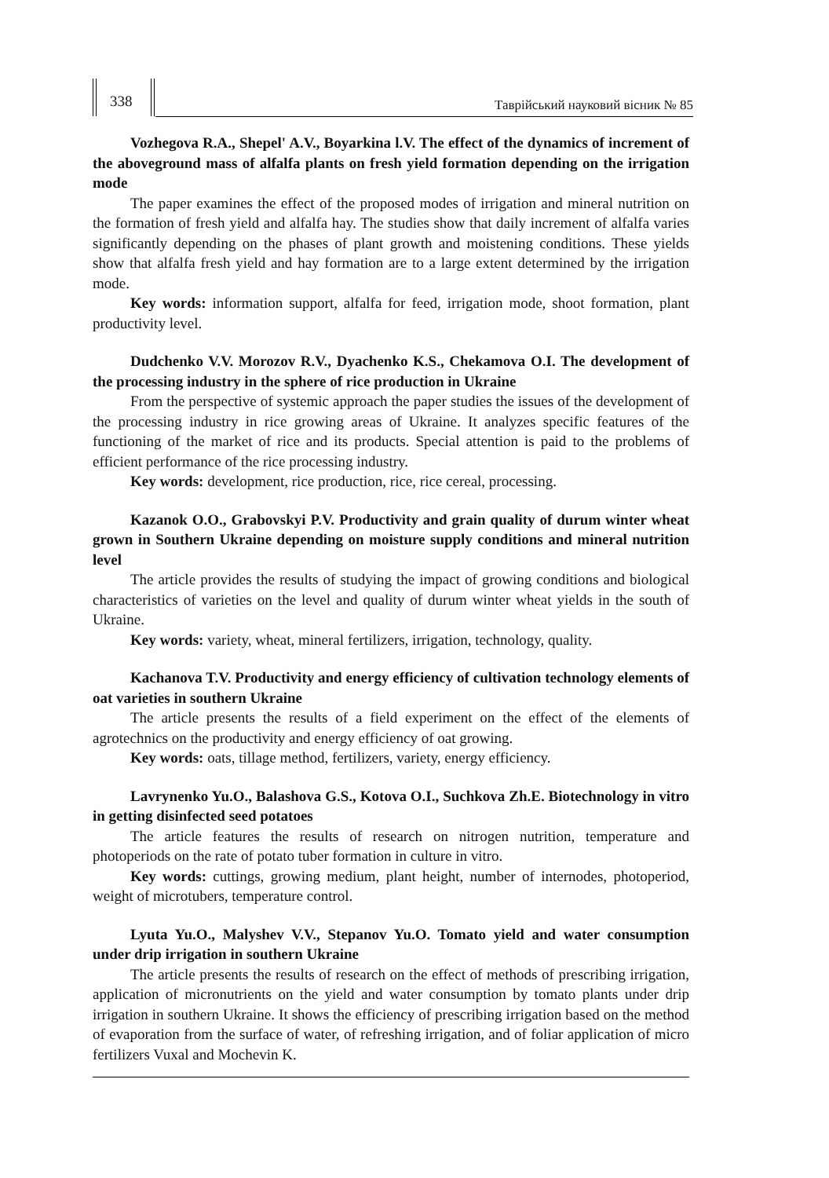338
Таврійський науковий вісник № 85
Vozhegova R.A., Shepel' A.V., Boyarkina l.V. The effect of the dynamics of increment of the aboveground mass of alfalfa plants on fresh yield formation depending on the irrigation mode
The paper examines the effect of the proposed modes of irrigation and mineral nutrition on the formation of fresh yield and alfalfa hay. The studies show that daily increment of alfalfa varies significantly depending on the phases of plant growth and moistening conditions. These yields show that alfalfa fresh yield and hay formation are to a large extent determined by the irrigation mode.
Key words: information support, alfalfa for feed, irrigation mode, shoot formation, plant productivity level.
Dudchenko V.V. Morozov R.V., Dyachenko K.S., Chekamova O.I. The development of the processing industry in the sphere of rice production in Ukraine
From the perspective of systemic approach the paper studies the issues of the development of the processing industry in rice growing areas of Ukraine. It analyzes specific features of the functioning of the market of rice and its products. Special attention is paid to the problems of efficient performance of the rice processing industry.
Key words: development, rice production, rice, rice cereal, processing.
Kazanok O.O., Grabovskyi P.V. Productivity and grain quality of durum winter wheat grown in Southern Ukraine depending on moisture supply conditions and mineral nutrition level
The article provides the results of studying the impact of growing conditions and biological characteristics of varieties on the level and quality of durum winter wheat yields in the south of Ukraine.
Key words: variety, wheat, mineral fertilizers, irrigation, technology, quality.
Kachanova T.V. Productivity and energy efficiency of cultivation technology elements of oat varieties in southern Ukraine
The article presents the results of a field experiment on the effect of the elements of agrotechnics on the productivity and energy efficiency of oat growing.
Key words: oats, tillage method, fertilizers, variety, energy efficiency.
Lavrynenko Yu.O., Balashova G.S., Kotova O.I., Suchkova Zh.E. Biotechnology in vitro in getting disinfected seed potatoes
The article features the results of research on nitrogen nutrition, temperature and photoperiods on the rate of potato tuber formation in culture in vitro.
Key words: cuttings, growing medium, plant height, number of internodes, photoperiod, weight of microtubers, temperature control.
Lyuta Yu.O., Malyshev V.V., Stepanov Yu.O. Tomato yield and water consumption under drip irrigation in southern Ukraine
The article presents the results of research on the effect of methods of prescribing irrigation, application of micronutrients on the yield and water consumption by tomato plants under drip irrigation in southern Ukraine. It shows the efficiency of prescribing irrigation based on the method of evaporation from the surface of water, of refreshing irrigation, and of foliar application of micro fertilizers Vuxal and Mochevin K.